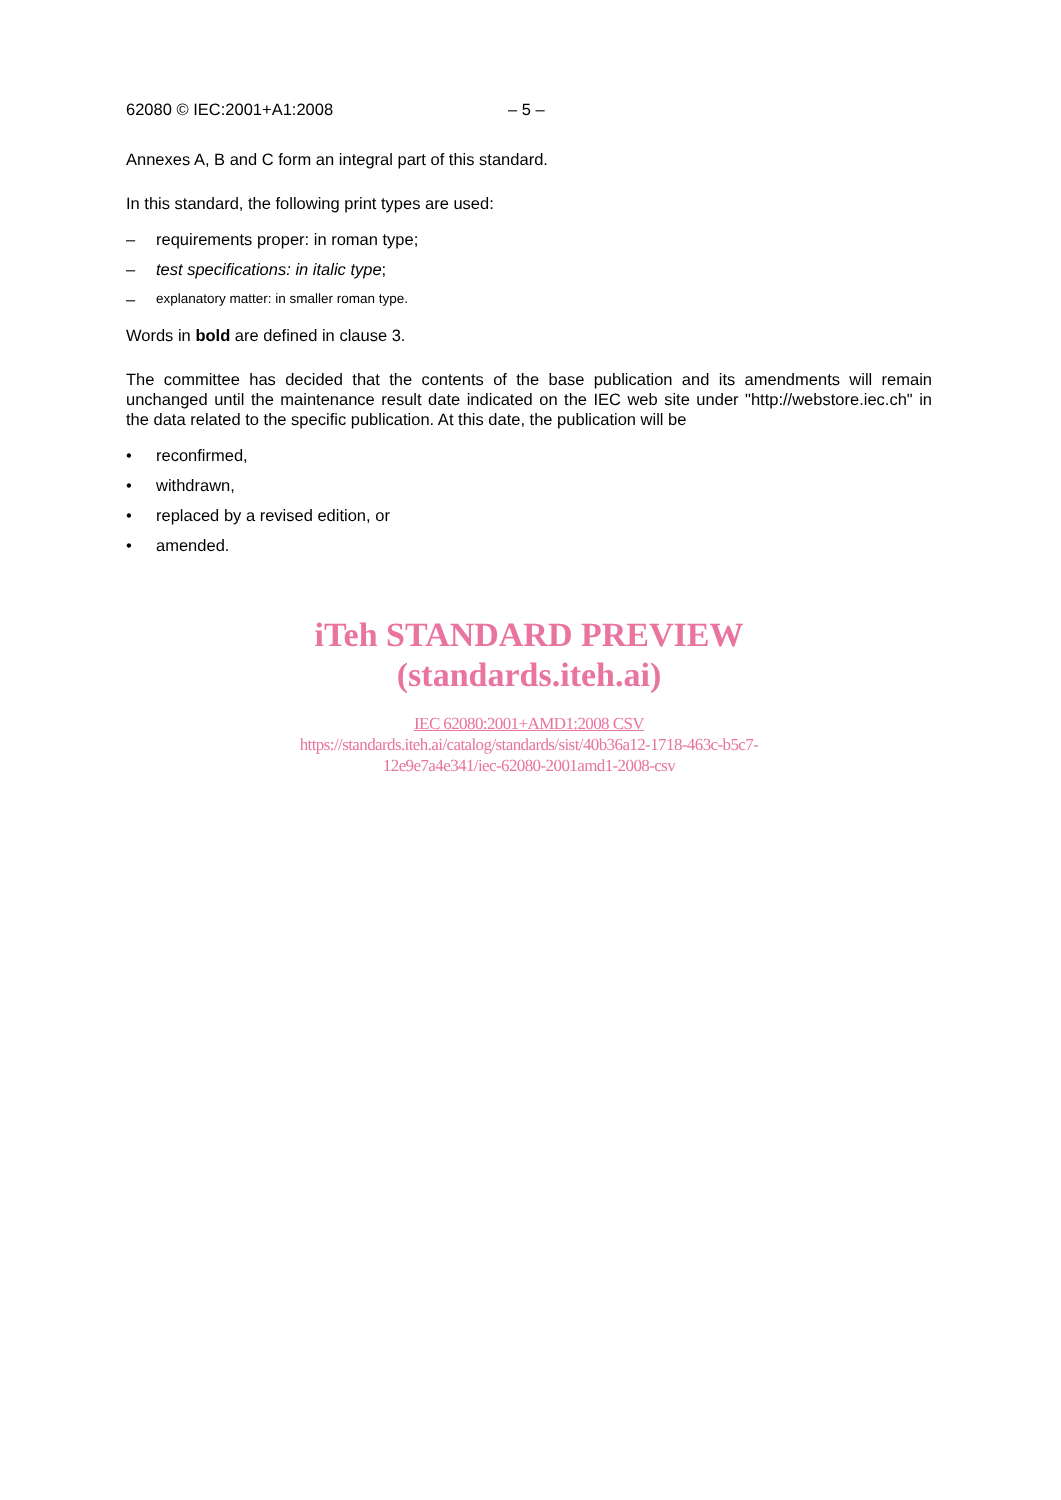62080 © IEC:2001+A1:2008 – 5 –
Annexes A, B and C form an integral part of this standard.
In this standard, the following print types are used:
– requirements proper: in roman type;
– test specifications: in italic type;
– explanatory matter: in smaller roman type.
Words in bold are defined in clause 3.
The committee has decided that the contents of the base publication and its amendments will remain unchanged until the maintenance result date indicated on the IEC web site under "http://webstore.iec.ch" in the data related to the specific publication. At this date, the publication will be
• reconfirmed,
• withdrawn,
• replaced by a revised edition, or
• amended.
iTeh STANDARD PREVIEW
(standards.iteh.ai)
IEC 62080:2001+AMD1:2008 CSV
https://standards.iteh.ai/catalog/standards/sist/40b36a12-1718-463c-b5c7-
12e9e7a4e341/iec-62080-2001amd1-2008-csv